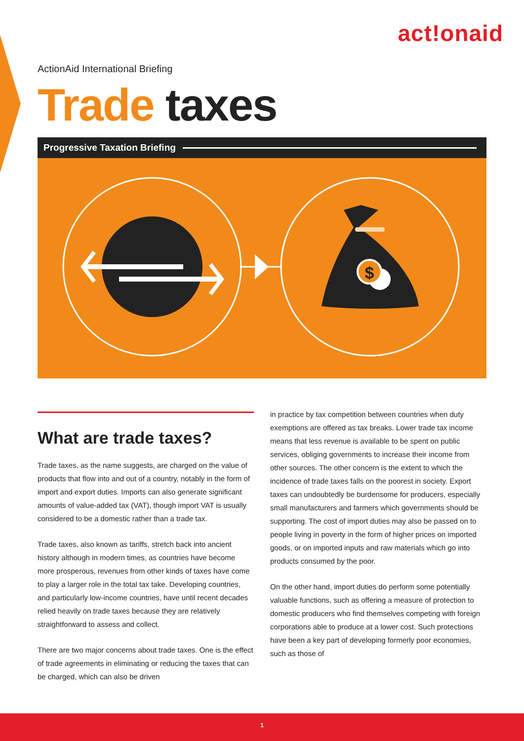act!onaid
ActionAid International Briefing
Trade taxes
Progressive Taxation Briefing
$
What are trade taxes?
Trade taxes, as the name suggests, are charged on the value of products that flow into and out of a country, notably in the form of import and export duties. Imports can also generate significant amounts of value-added tax (VAT), though import VAT is usually considered to be a domestic rather than a trade tax.
Trade taxes, also known as tariffs, stretch back into ancient history although in modern times, as countries have become more prosperous, revenues from other kinds of taxes have come to play a larger role in the total tax take. Developing countries, and particularly low-income countries, have until recent decades relied heavily on trade taxes because they are relatively straightforward to assess and collect.
There are two major concerns about trade taxes. One is the effect of trade agreements in eliminating or reducing the taxes that can be charged, which can also be driven
in practice by tax competition between countries when duty exemptions are offered as tax breaks. Lower trade tax income means that less revenue is available to be spent on public services, obliging governments to increase their income from other sources. The other concern is the extent to which the incidence of trade taxes falls on the poorest in society. Export taxes can undoubtedly be burdensome for producers, especially small manufacturers and farmers which governments should be supporting. The cost of import duties may also be passed on to people living in poverty in the form of higher prices on imported goods, or on imported inputs and raw materials which go into products consumed by the poor.
On the other hand, import duties do perform some potentially valuable functions, such as offering a measure of protection to domestic producers who find themselves competing with foreign corporations able to produce at a lower cost. Such protections have been a key part of developing formerly poor economies, such as those of
1